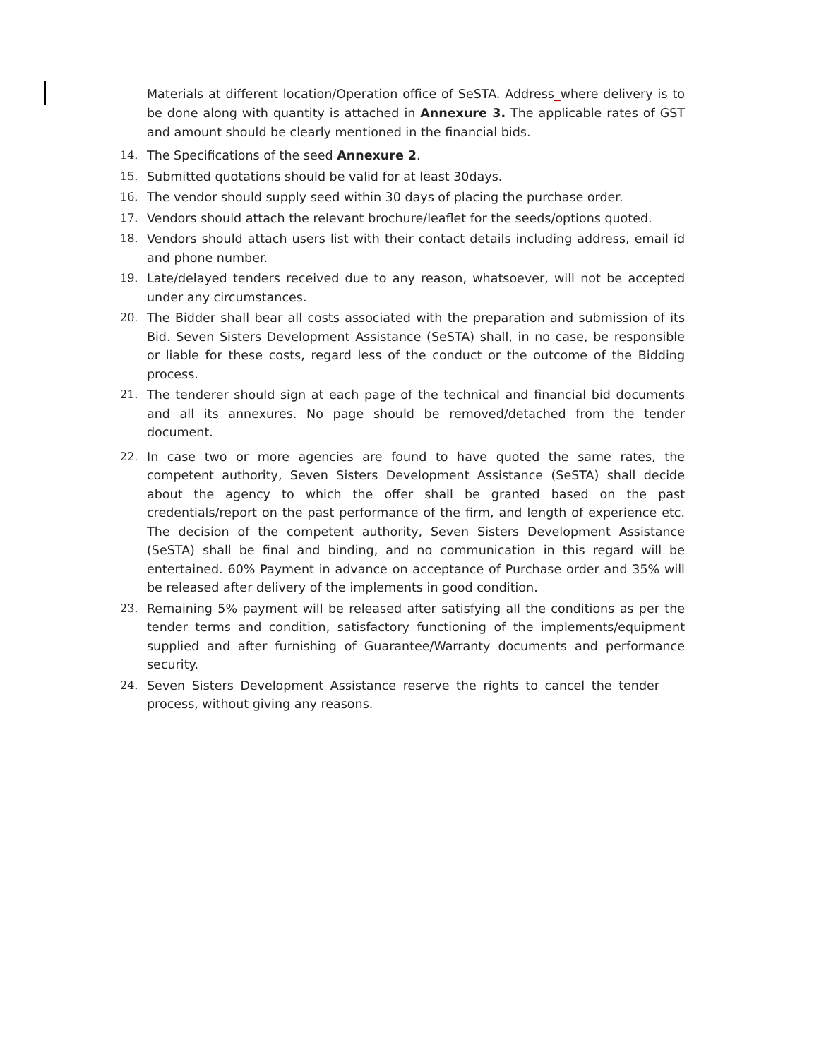Materials at different location/Operation office of SeSTA. Address_where delivery is to be done along with quantity is attached in Annexure 3. The applicable rates of GST and amount should be clearly mentioned in the financial bids.
14. The Specifications of the seed Annexure 2.
15. Submitted quotations should be valid for at least 30days.
16. The vendor should supply seed within 30 days of placing the purchase order.
17. Vendors should attach the relevant brochure/leaflet for the seeds/options quoted.
18. Vendors should attach users list with their contact details including address, email id and phone number.
19. Late/delayed tenders received due to any reason, whatsoever, will not be accepted under any circumstances.
20. The Bidder shall bear all costs associated with the preparation and submission of its Bid. Seven Sisters Development Assistance (SeSTA) shall, in no case, be responsible or liable for these costs, regard less of the conduct or the outcome of the Bidding process.
21. The tenderer should sign at each page of the technical and financial bid documents and all its annexures. No page should be removed/detached from the tender document.
22. In case two or more agencies are found to have quoted the same rates, the competent authority, Seven Sisters Development Assistance (SeSTA) shall decide about the agency to which the offer shall be granted based on the past credentials/report on the past performance of the firm, and length of experience etc. The decision of the competent authority, Seven Sisters Development Assistance (SeSTA) shall be final and binding, and no communication in this regard will be entertained. 60% Payment in advance on acceptance of Purchase order and 35% will be released after delivery of the implements in good condition.
23. Remaining 5% payment will be released after satisfying all the conditions as per the tender terms and condition, satisfactory functioning of the implements/equipment supplied and after furnishing of Guarantee/Warranty documents and performance security.
24. Seven Sisters Development Assistance reserve the rights to cancel the tender process, without giving any reasons.